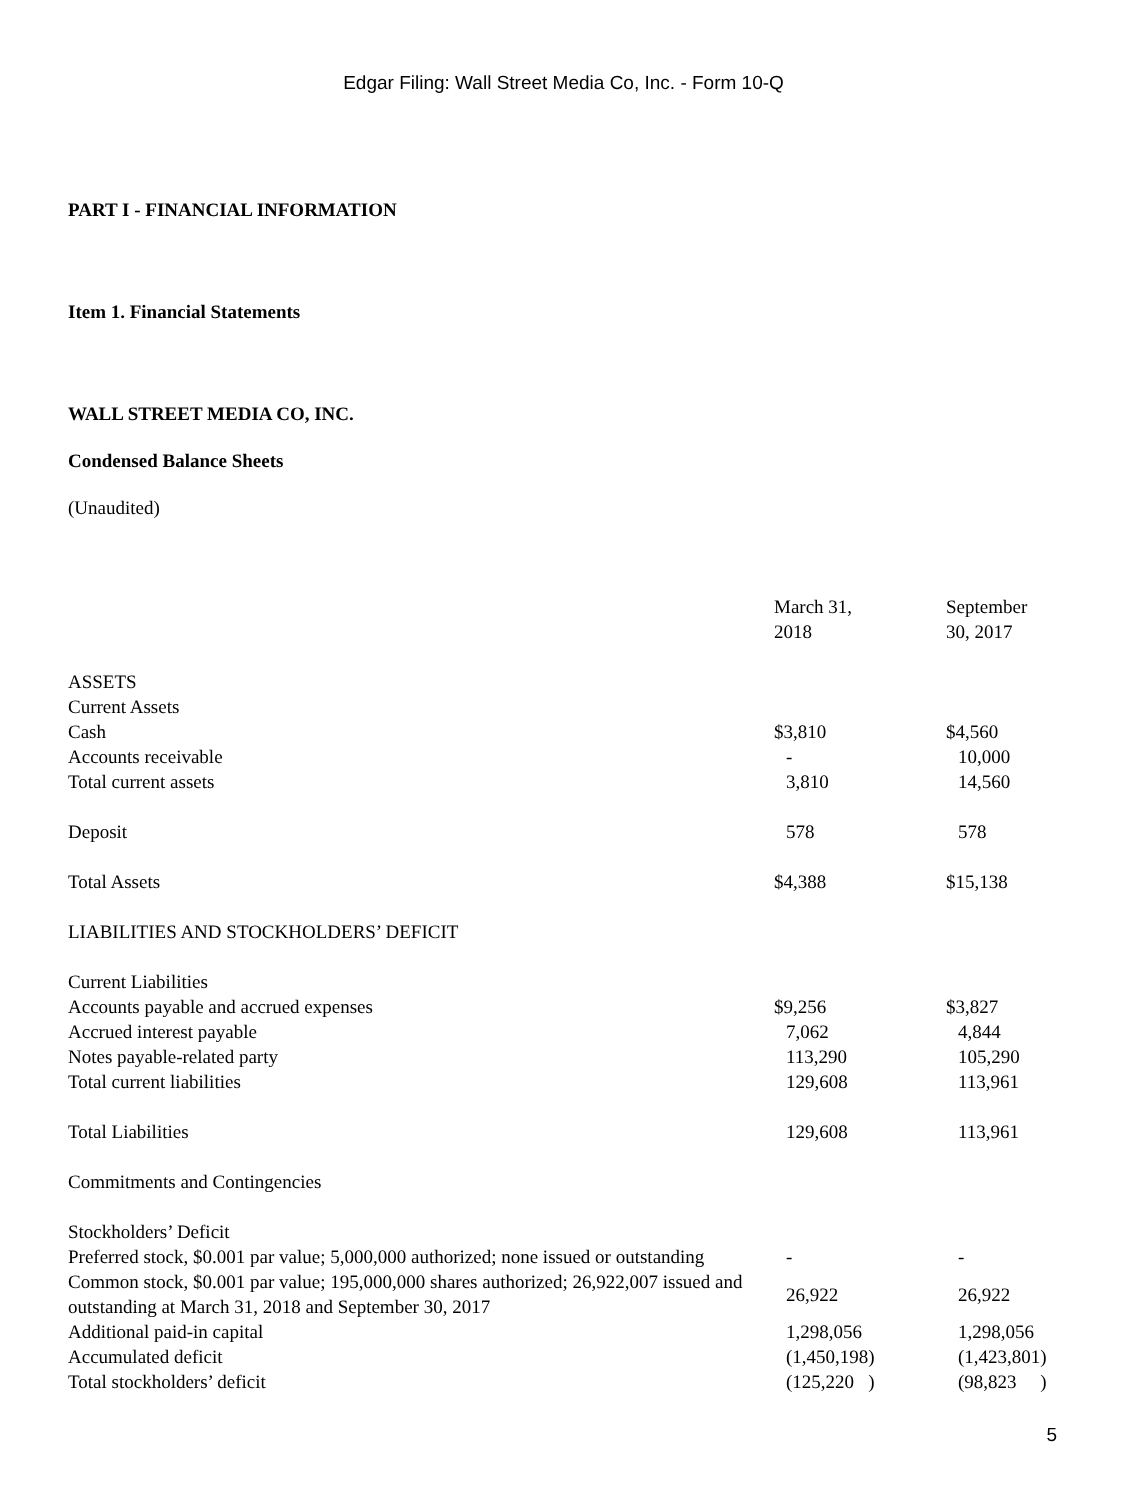Edgar Filing: Wall Street Media Co, Inc. - Form 10-Q
PART I - FINANCIAL INFORMATION
Item 1. Financial Statements
WALL STREET MEDIA CO, INC.
Condensed Balance Sheets
(Unaudited)
| | March 31, 2018 | September 30, 2017 |
| ASSETS | | |
| Current Assets | | |
| Cash | $3,810 | $4,560 |
| Accounts receivable | - | 10,000 |
| Total current assets | 3,810 | 14,560 |
| Deposit | 578 | 578 |
| Total Assets | $4,388 | $15,138 |
| LIABILITIES AND STOCKHOLDERS’ DEFICIT | | |
| Current Liabilities | | |
| Accounts payable and accrued expenses | $9,256 | $3,827 |
| Accrued interest payable | 7,062 | 4,844 |
| Notes payable-related party | 113,290 | 105,290 |
| Total current liabilities | 129,608 | 113,961 |
| Total Liabilities | 129,608 | 113,961 |
| Commitments and Contingencies | | |
| Stockholders’ Deficit | | |
| Preferred stock, $0.001 par value; 5,000,000 authorized; none issued or outstanding | - | - |
| Common stock, $0.001 par value; 195,000,000 shares authorized; 26,922,007 issued and outstanding at March 31, 2018 and September 30, 2017 | 26,922 | 26,922 |
| Additional paid-in capital | 1,298,056 | 1,298,056 |
| Accumulated deficit | (1,450,198) | (1,423,801) |
| Total stockholders’ deficit | (125,220 ) | (98,823 ) |
5